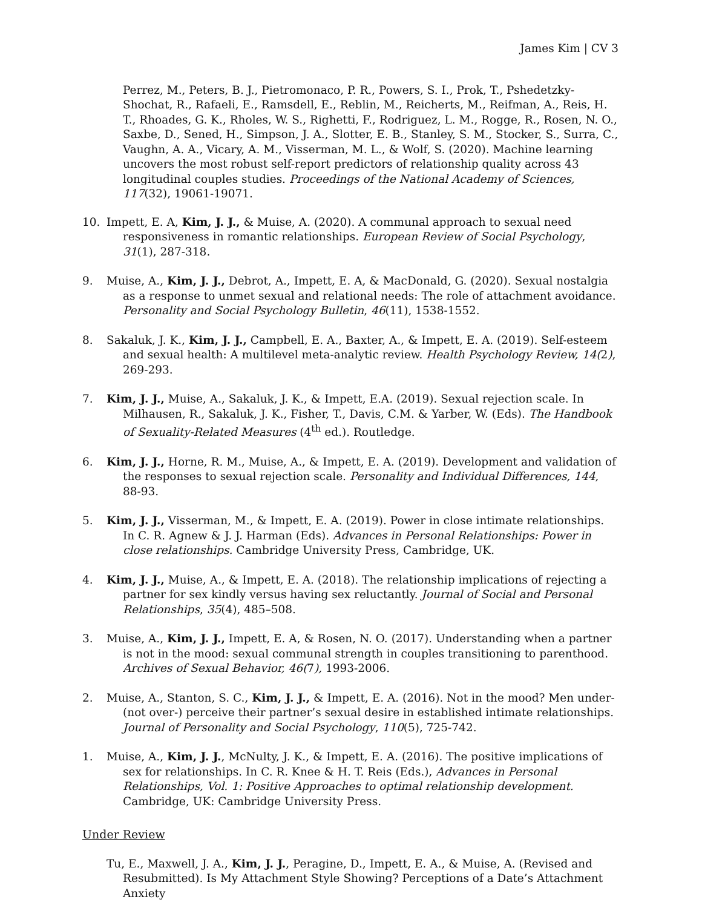James Kim | CV 3
Perrez, M., Peters, B. J., Pietromonaco, P. R., Powers, S. I., Prok, T., Pshedetzky-Shochat, R., Rafaeli, E., Ramsdell, E., Reblin, M., Reicherts, M., Reifman, A., Reis, H. T., Rhoades, G. K., Rholes, W. S., Righetti, F., Rodriguez, L. M., Rogge, R., Rosen, N. O., Saxbe, D., Sened, H., Simpson, J. A., Slotter, E. B., Stanley, S. M., Stocker, S., Surra, C., Vaughn, A. A., Vicary, A. M., Visserman, M. L., & Wolf, S. (2020). Machine learning uncovers the most robust self-report predictors of relationship quality across 43 longitudinal couples studies. Proceedings of the National Academy of Sciences, 117(32), 19061-19071.
10. Impett, E. A, Kim, J. J., & Muise, A. (2020). A communal approach to sexual need responsiveness in romantic relationships. European Review of Social Psychology, 31(1), 287-318.
9. Muise, A., Kim, J. J., Debrot, A., Impett, E. A, & MacDonald, G. (2020). Sexual nostalgia as a response to unmet sexual and relational needs: The role of attachment avoidance. Personality and Social Psychology Bulletin, 46(11), 1538-1552.
8. Sakaluk, J. K., Kim, J. J., Campbell, E. A., Baxter, A., & Impett, E. A. (2019). Self-esteem and sexual health: A multilevel meta-analytic review. Health Psychology Review, 14(2), 269-293.
7. Kim, J. J., Muise, A., Sakaluk, J. K., & Impett, E.A. (2019). Sexual rejection scale. In Milhausen, R., Sakaluk, J. K., Fisher, T., Davis, C.M. & Yarber, W. (Eds). The Handbook of Sexuality-Related Measures (4<sup>th</sup> ed.). Routledge.
6. Kim, J. J., Horne, R. M., Muise, A., & Impett, E. A. (2019). Development and validation of the responses to sexual rejection scale. Personality and Individual Differences, 144, 88-93.
5. Kim, J. J., Visserman, M., & Impett, E. A. (2019). Power in close intimate relationships. In C. R. Agnew & J. J. Harman (Eds). Advances in Personal Relationships: Power in close relationships. Cambridge University Press, Cambridge, UK.
4. Kim, J. J., Muise, A., & Impett, E. A. (2018). The relationship implications of rejecting a partner for sex kindly versus having sex reluctantly. Journal of Social and Personal Relationships, 35(4), 485–508.
3. Muise, A., Kim, J. J., Impett, E. A, & Rosen, N. O. (2017). Understanding when a partner is not in the mood: sexual communal strength in couples transitioning to parenthood. Archives of Sexual Behavior, 46(7), 1993-2006.
2. Muise, A., Stanton, S. C., Kim, J. J., & Impett, E. A. (2016). Not in the mood? Men under-(not over-) perceive their partner’s sexual desire in established intimate relationships. Journal of Personality and Social Psychology, 110(5), 725-742.
1. Muise, A., Kim, J. J., McNulty, J. K., & Impett, E. A. (2016). The positive implications of sex for relationships. In C. R. Knee & H. T. Reis (Eds.), Advances in Personal Relationships, Vol. 1: Positive Approaches to optimal relationship development. Cambridge, UK: Cambridge University Press.
Under Review
Tu, E., Maxwell, J. A., Kim, J. J., Peragine, D., Impett, E. A., & Muise, A. (Revised and Resubmitted). Is My Attachment Style Showing? Perceptions of a Date’s Attachment Anxiety